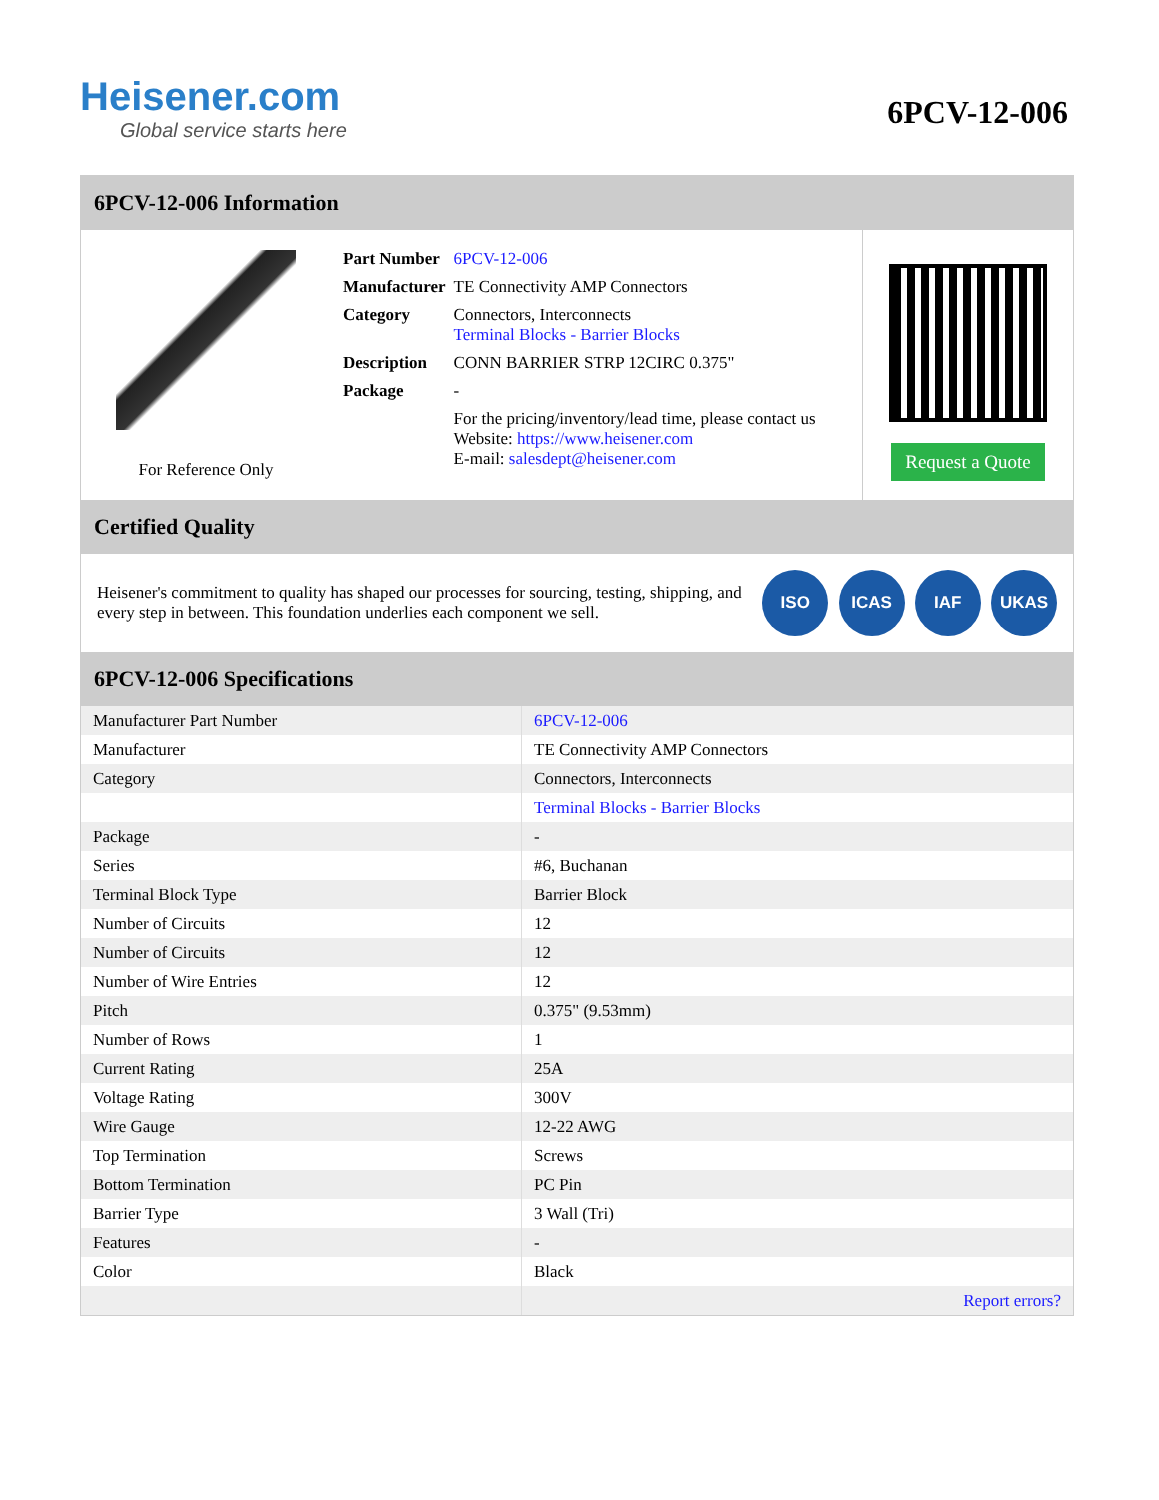Heisener.com
Global service starts here
6PCV-12-006
6PCV-12-006 Information
For Reference Only
| Part Number | 6PCV-12-006 |
| Manufacturer | TE Connectivity AMP Connectors |
| Category | Connectors, Interconnects Terminal Blocks - Barrier Blocks |
| Description | CONN BARRIER STRP 12CIRC 0.375" |
| Package | - |
| | For the pricing/inventory/lead time, please contact us Website: https://www.heisener.com E-mail: salesdept@heisener.com |
Request a Quote
Certified Quality
Heisener's commitment to quality has shaped our processes for sourcing, testing, shipping, and every step in between. This foundation underlies each component we sell.
ISO ICAS IAF UKAS
6PCV-12-006 Specifications
| Manufacturer Part Number | 6PCV-12-006 |
| Manufacturer | TE Connectivity AMP Connectors |
| Category | Connectors, Interconnects |
| | Terminal Blocks - Barrier Blocks |
| Package | - |
| Series | #6, Buchanan |
| Terminal Block Type | Barrier Block |
| Number of Circuits | 12 |
| Number of Circuits | 12 |
| Number of Wire Entries | 12 |
| Pitch | 0.375" (9.53mm) |
| Number of Rows | 1 |
| Current Rating | 25A |
| Voltage Rating | 300V |
| Wire Gauge | 12-22 AWG |
| Top Termination | Screws |
| Bottom Termination | PC Pin |
| Barrier Type | 3 Wall (Tri) |
| Features | - |
| Color | Black |
| | Report errors? |